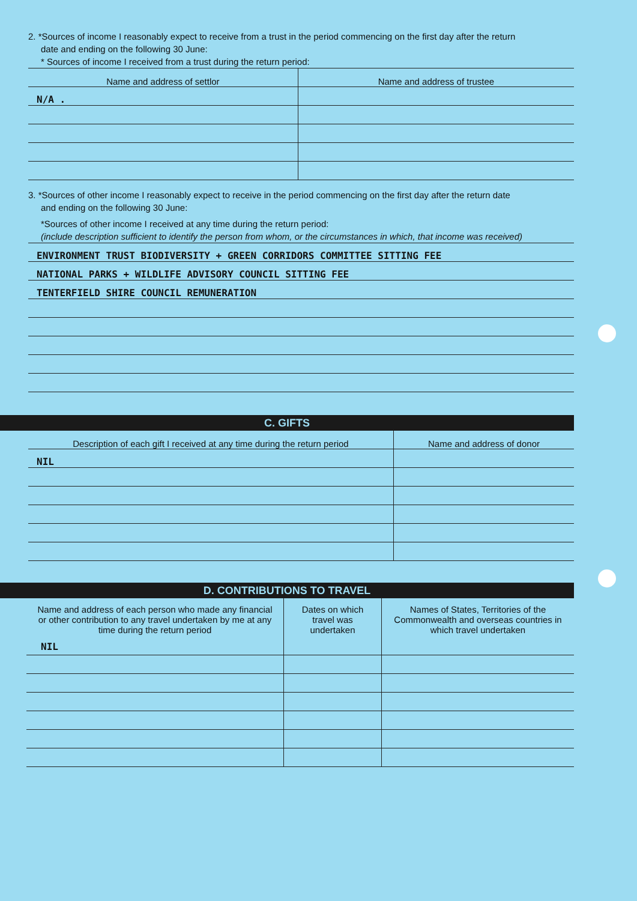2. *Sources of income I reasonably expect to receive from a trust in the period commencing on the first day after the return
date and ending on the following 30 June:
* Sources of income I received from a trust during the return period:
| Name and address of settlor | Name and address of trustee |
| --- | --- |
| N/A . | |
3. *Sources of other income I reasonably expect to receive in the period commencing on the first day after the return date
and ending on the following 30 June:
*Sources of other income I received at any time during the return period:
(include description sufficient to identify the person from whom, or the circumstances in which, that income was received)
| ENVIRONMENT TRUST BIODIVERSITY + GREEN CORRIDORS COMMITTEE SITTING FEE |
| NATIONAL PARKS + WILDLIFE ADVISORY COUNCIL SITTING FEE |
| TENTERFIELD SHIRE COUNCIL REMUNERATION |
C. GIFTS
| Description of each gift I received at any time during the return period | Name and address of donor |
| --- | --- |
| NIL | |
D. CONTRIBUTIONS TO TRAVEL
| Name and address of each person who made any financial or other contribution to any travel undertaken by me at any time during the return period NIL | Dates on which travel was undertaken | Names of States, Territories of the Commonwealth and overseas countries in which travel undertaken |
| --- | --- | --- |